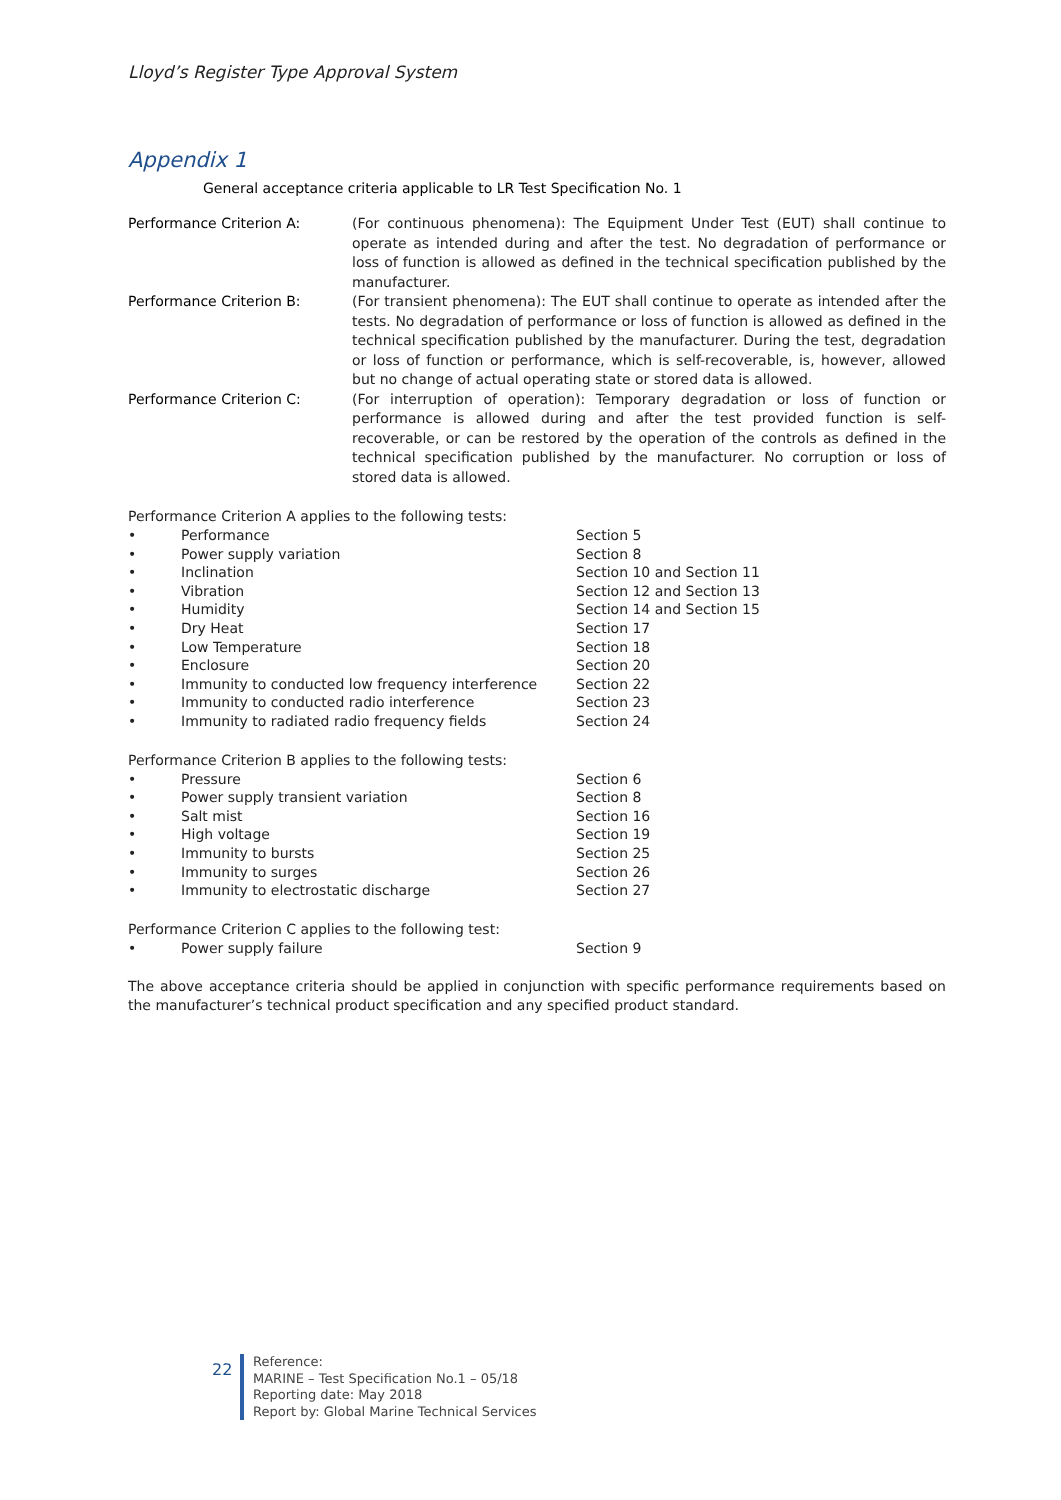Lloyd’s Register Type Approval System
Appendix 1
General acceptance criteria applicable to LR Test Specification No. 1
| Performance Criterion A: | (For continuous phenomena): The Equipment Under Test (EUT) shall continue to operate as intended during and after the test. No degradation of performance or loss of function is allowed as defined in the technical specification published by the manufacturer. |
| Performance Criterion B: | (For transient phenomena): The EUT shall continue to operate as intended after the tests. No degradation of performance or loss of function is allowed as defined in the technical specification published by the manufacturer. During the test, degradation or loss of function or performance, which is self-recoverable, is, however, allowed but no change of actual operating state or stored data is allowed. |
| Performance Criterion C: | (For interruption of operation): Temporary degradation or loss of function or performance is allowed during and after the test provided function is self-recoverable, or can be restored by the operation of the controls as defined in the technical specification published by the manufacturer. No corruption or loss of stored data is allowed. |
Performance Criterion A applies to the following tests:
| • | Performance | Section 5 |
| • | Power supply variation | Section 8 |
| • | Inclination | Section 10 and Section 11 |
| • | Vibration | Section 12 and Section 13 |
| • | Humidity | Section 14 and Section 15 |
| • | Dry Heat | Section 17 |
| • | Low Temperature | Section 18 |
| • | Enclosure | Section 20 |
| • | Immunity to conducted low frequency interference | Section 22 |
| • | Immunity to conducted radio interference | Section 23 |
| • | Immunity to radiated radio frequency fields | Section 24 |
Performance Criterion B applies to the following tests:
| • | Pressure | Section 6 |
| • | Power supply transient variation | Section 8 |
| • | Salt mist | Section 16 |
| • | High voltage | Section 19 |
| • | Immunity to bursts | Section 25 |
| • | Immunity to surges | Section 26 |
| • | Immunity to electrostatic discharge | Section 27 |
Performance Criterion C applies to the following test:
| • | Power supply failure | Section 9 |
The above acceptance criteria should be applied in conjunction with specific performance requirements based on the manufacturer’s technical product specification and any specified product standard.
22
Reference:
MARINE – Test Specification No.1 – 05/18
Reporting date: May 2018
Report by: Global Marine Technical Services